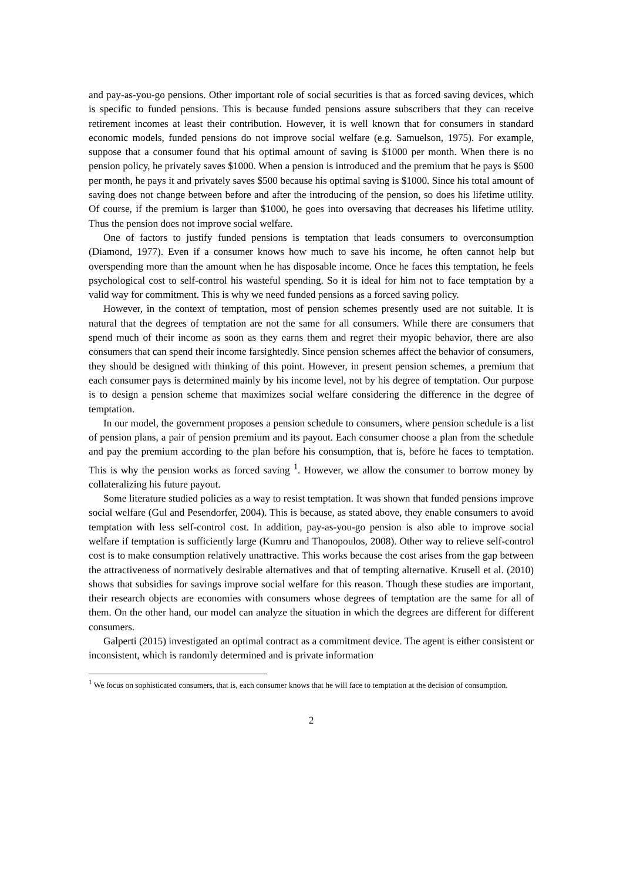and pay-as-you-go pensions. Other important role of social securities is that as forced saving devices, which is specific to funded pensions. This is because funded pensions assure subscribers that they can receive retirement incomes at least their contribution. However, it is well known that for consumers in standard economic models, funded pensions do not improve social welfare (e.g. Samuelson, 1975). For example, suppose that a consumer found that his optimal amount of saving is $1000 per month. When there is no pension policy, he privately saves $1000. When a pension is introduced and the premium that he pays is $500 per month, he pays it and privately saves $500 because his optimal saving is $1000. Since his total amount of saving does not change between before and after the introducing of the pension, so does his lifetime utility. Of course, if the premium is larger than $1000, he goes into oversaving that decreases his lifetime utility. Thus the pension does not improve social welfare.
One of factors to justify funded pensions is temptation that leads consumers to overconsumption (Diamond, 1977). Even if a consumer knows how much to save his income, he often cannot help but overspending more than the amount when he has disposable income. Once he faces this temptation, he feels psychological cost to self-control his wasteful spending. So it is ideal for him not to face temptation by a valid way for commitment. This is why we need funded pensions as a forced saving policy.
However, in the context of temptation, most of pension schemes presently used are not suitable. It is natural that the degrees of temptation are not the same for all consumers. While there are consumers that spend much of their income as soon as they earns them and regret their myopic behavior, there are also consumers that can spend their income farsightedly. Since pension schemes affect the behavior of consumers, they should be designed with thinking of this point. However, in present pension schemes, a premium that each consumer pays is determined mainly by his income level, not by his degree of temptation. Our purpose is to design a pension scheme that maximizes social welfare considering the difference in the degree of temptation.
In our model, the government proposes a pension schedule to consumers, where pension schedule is a list of pension plans, a pair of pension premium and its payout. Each consumer choose a plan from the schedule and pay the premium according to the plan before his consumption, that is, before he faces to temptation. This is why the pension works as forced saving <sup>1</sup>. However, we allow the consumer to borrow money by collateralizing his future payout.
Some literature studied policies as a way to resist temptation. It was shown that funded pensions improve social welfare (Gul and Pesendorfer, 2004). This is because, as stated above, they enable consumers to avoid temptation with less self-control cost. In addition, pay-as-you-go pension is also able to improve social welfare if temptation is sufficiently large (Kumru and Thanopoulos, 2008). Other way to relieve self-control cost is to make consumption relatively unattractive. This works because the cost arises from the gap between the attractiveness of normatively desirable alternatives and that of tempting alternative. Krusell et al. (2010) shows that subsidies for savings improve social welfare for this reason. Though these studies are important, their research objects are economies with consumers whose degrees of temptation are the same for all of them. On the other hand, our model can analyze the situation in which the degrees are different for different consumers.
Galperti (2015) investigated an optimal contract as a commitment device. The agent is either consistent or inconsistent, which is randomly determined and is private information
<sup>1</sup> We focus on sophisticated consumers, that is, each consumer knows that he will face to temptation at the decision of consumption.
2